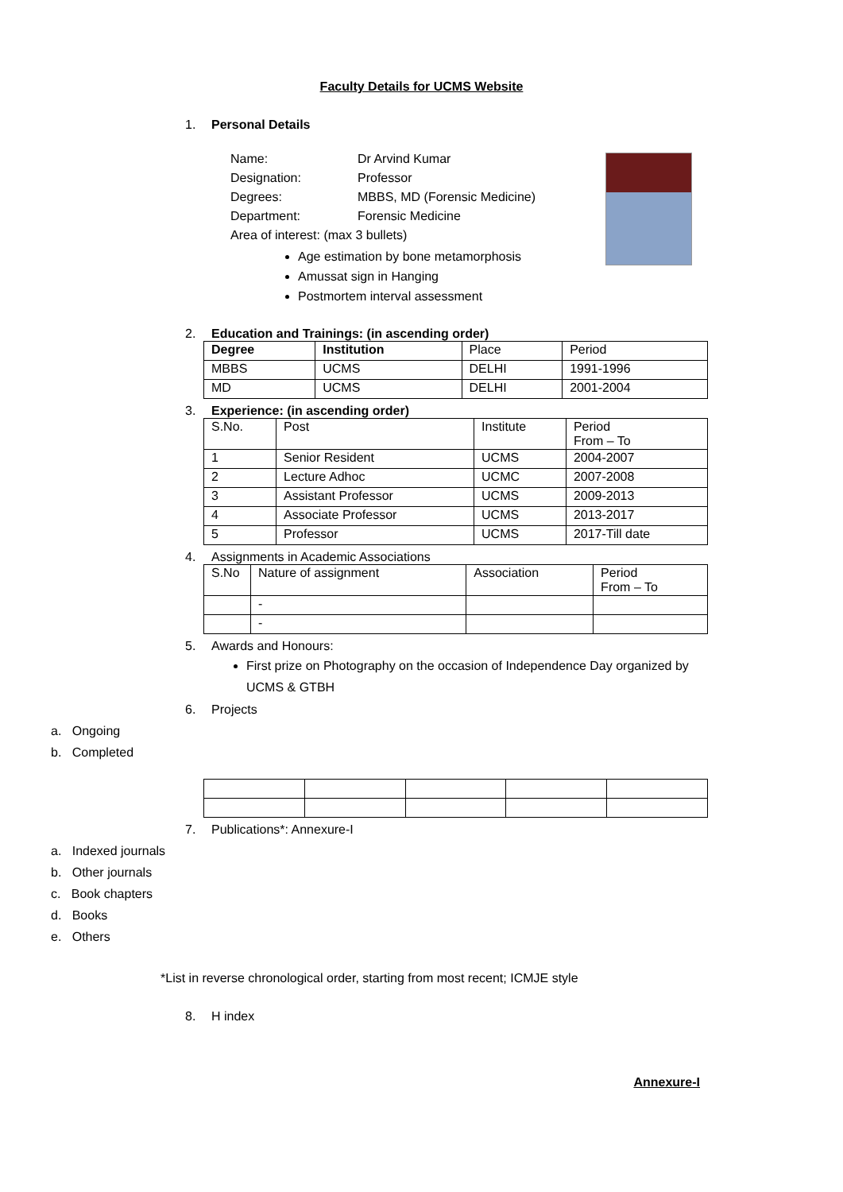Faculty Details for UCMS Website
1. Personal Details
Name: Dr Arvind Kumar
Designation: Professor
Degrees: MBBS, MD (Forensic Medicine)
Department: Forensic Medicine
Area of interest: (max 3 bullets)
Age estimation by bone metamorphosis
Amussat sign in Hanging
Postmortem interval assessment
2. Education and Trainings: (in ascending order)
| Degree | Institution | Place | Period |
| MBBS | UCMS | DELHI | 1991-1996 |
| MD | UCMS | DELHI | 2001-2004 |
3. Experience: (in ascending order)
| S.No. | Post | Institute | Period From – To |
| 1 | Senior Resident | UCMS | 2004-2007 |
| 2 | Lecture Adhoc | UCMC | 2007-2008 |
| 3 | Assistant Professor | UCMS | 2009-2013 |
| 4 | Associate Professor | UCMS | 2013-2017 |
| 5 | Professor | UCMS | 2017-Till date |
4. Assignments in Academic Associations
| S.No | Nature of assignment | Association | Period From – To |
| | - | | |
| | - | | |
5. Awards and Honours:
First prize on Photography on the occasion of Independence Day organized by UCMS & GTBH
6. Projects
a. Ongoing
b. Completed
7. Publications*: Annexure-I
a. Indexed journals
b. Other journals
c. Book chapters
d. Books
e. Others
*List in reverse chronological order, starting from most recent; ICMJE style
8. H index
Annexure-I